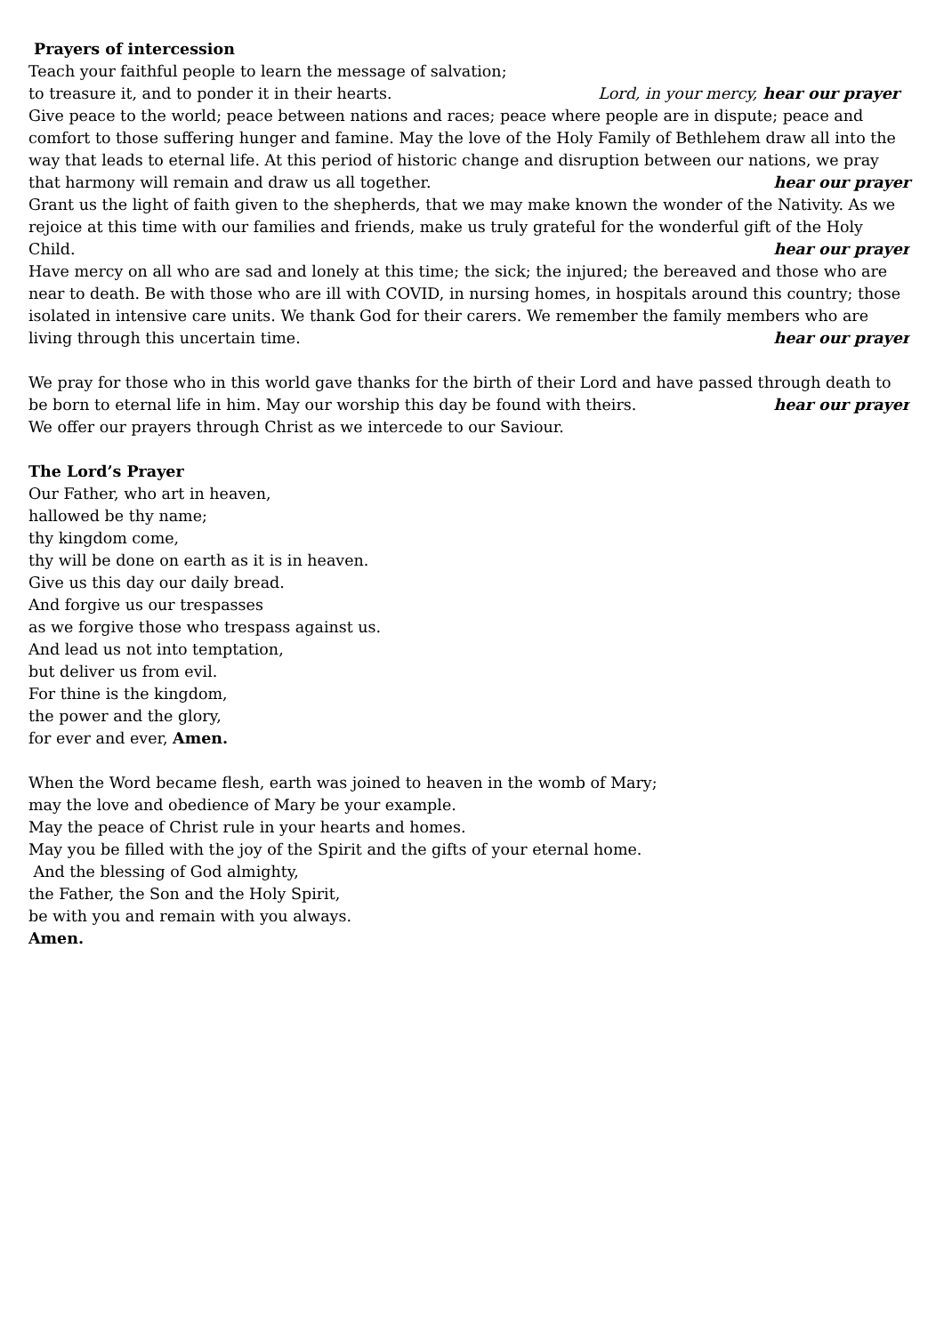Prayers of intercession
Teach your faithful people to learn the message of salvation;
to treasure it, and to ponder it in their hearts. Lord, in your mercy, hear our prayer
Give peace to the world; peace between nations and races; peace where people are in dispute; peace and comfort to those suffering hunger and famine. May the love of the Holy Family of Bethlehem draw all into the way that leads to eternal life. At this period of historic change and disruption between our nations, we pray that harmony will remain and draw us all together. hear our prayer
Grant us the light of faith given to the shepherds, that we may make known the wonder of the Nativity. As we rejoice at this time with our families and friends, make us truly grateful for the wonderful gift of the Holy Child. hear our prayer
Have mercy on all who are sad and lonely at this time; the sick; the injured; the bereaved and those who are near to death. Be with those who are ill with COVID, in nursing homes, in hospitals around this country; those isolated in intensive care units. We thank God for their carers. We remember the family members who are living through this uncertain time. hear our prayer
We pray for those who in this world gave thanks for the birth of their Lord and have passed through death to be born to eternal life in him. May our worship this day be found with theirs. hear our prayer
We offer our prayers through Christ as we intercede to our Saviour.
The Lord’s Prayer
Our Father, who art in heaven,
hallowed be thy name;
thy kingdom come,
thy will be done on earth as it is in heaven.
Give us this day our daily bread.
And forgive us our trespasses
as we forgive those who trespass against us.
And lead us not into temptation,
but deliver us from evil.
For thine is the kingdom,
the power and the glory,
for ever and ever, Amen.
When the Word became flesh, earth was joined to heaven in the womb of Mary;
may the love and obedience of Mary be your example.
May the peace of Christ rule in your hearts and homes.
May you be filled with the joy of the Spirit and the gifts of your eternal home.
And the blessing of God almighty,
the Father, the Son and the Holy Spirit,
be with you and remain with you always.
Amen.